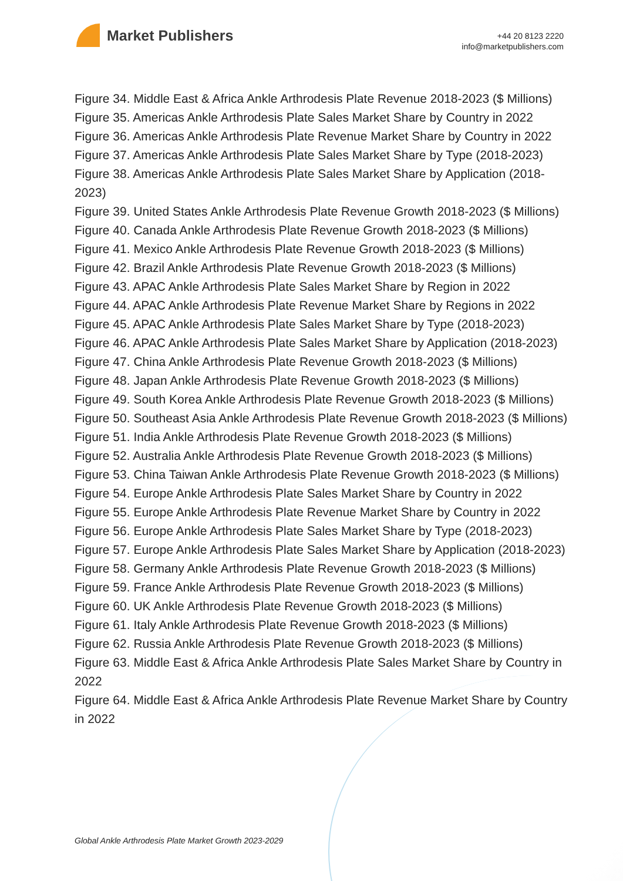Market Publishers
+44 20 8123 2220
info@marketpublishers.com
Figure 34. Middle East & Africa Ankle Arthrodesis Plate Revenue 2018-2023 ($ Millions)
Figure 35. Americas Ankle Arthrodesis Plate Sales Market Share by Country in 2022
Figure 36. Americas Ankle Arthrodesis Plate Revenue Market Share by Country in 2022
Figure 37. Americas Ankle Arthrodesis Plate Sales Market Share by Type (2018-2023)
Figure 38. Americas Ankle Arthrodesis Plate Sales Market Share by Application (2018-2023)
Figure 39. United States Ankle Arthrodesis Plate Revenue Growth 2018-2023 ($ Millions)
Figure 40. Canada Ankle Arthrodesis Plate Revenue Growth 2018-2023 ($ Millions)
Figure 41. Mexico Ankle Arthrodesis Plate Revenue Growth 2018-2023 ($ Millions)
Figure 42. Brazil Ankle Arthrodesis Plate Revenue Growth 2018-2023 ($ Millions)
Figure 43. APAC Ankle Arthrodesis Plate Sales Market Share by Region in 2022
Figure 44. APAC Ankle Arthrodesis Plate Revenue Market Share by Regions in 2022
Figure 45. APAC Ankle Arthrodesis Plate Sales Market Share by Type (2018-2023)
Figure 46. APAC Ankle Arthrodesis Plate Sales Market Share by Application (2018-2023)
Figure 47. China Ankle Arthrodesis Plate Revenue Growth 2018-2023 ($ Millions)
Figure 48. Japan Ankle Arthrodesis Plate Revenue Growth 2018-2023 ($ Millions)
Figure 49. South Korea Ankle Arthrodesis Plate Revenue Growth 2018-2023 ($ Millions)
Figure 50. Southeast Asia Ankle Arthrodesis Plate Revenue Growth 2018-2023 ($ Millions)
Figure 51. India Ankle Arthrodesis Plate Revenue Growth 2018-2023 ($ Millions)
Figure 52. Australia Ankle Arthrodesis Plate Revenue Growth 2018-2023 ($ Millions)
Figure 53. China Taiwan Ankle Arthrodesis Plate Revenue Growth 2018-2023 ($ Millions)
Figure 54. Europe Ankle Arthrodesis Plate Sales Market Share by Country in 2022
Figure 55. Europe Ankle Arthrodesis Plate Revenue Market Share by Country in 2022
Figure 56. Europe Ankle Arthrodesis Plate Sales Market Share by Type (2018-2023)
Figure 57. Europe Ankle Arthrodesis Plate Sales Market Share by Application (2018-2023)
Figure 58. Germany Ankle Arthrodesis Plate Revenue Growth 2018-2023 ($ Millions)
Figure 59. France Ankle Arthrodesis Plate Revenue Growth 2018-2023 ($ Millions)
Figure 60. UK Ankle Arthrodesis Plate Revenue Growth 2018-2023 ($ Millions)
Figure 61. Italy Ankle Arthrodesis Plate Revenue Growth 2018-2023 ($ Millions)
Figure 62. Russia Ankle Arthrodesis Plate Revenue Growth 2018-2023 ($ Millions)
Figure 63. Middle East & Africa Ankle Arthrodesis Plate Sales Market Share by Country in 2022
Figure 64. Middle East & Africa Ankle Arthrodesis Plate Revenue Market Share by Country in 2022
Global Ankle Arthrodesis Plate Market Growth 2023-2029